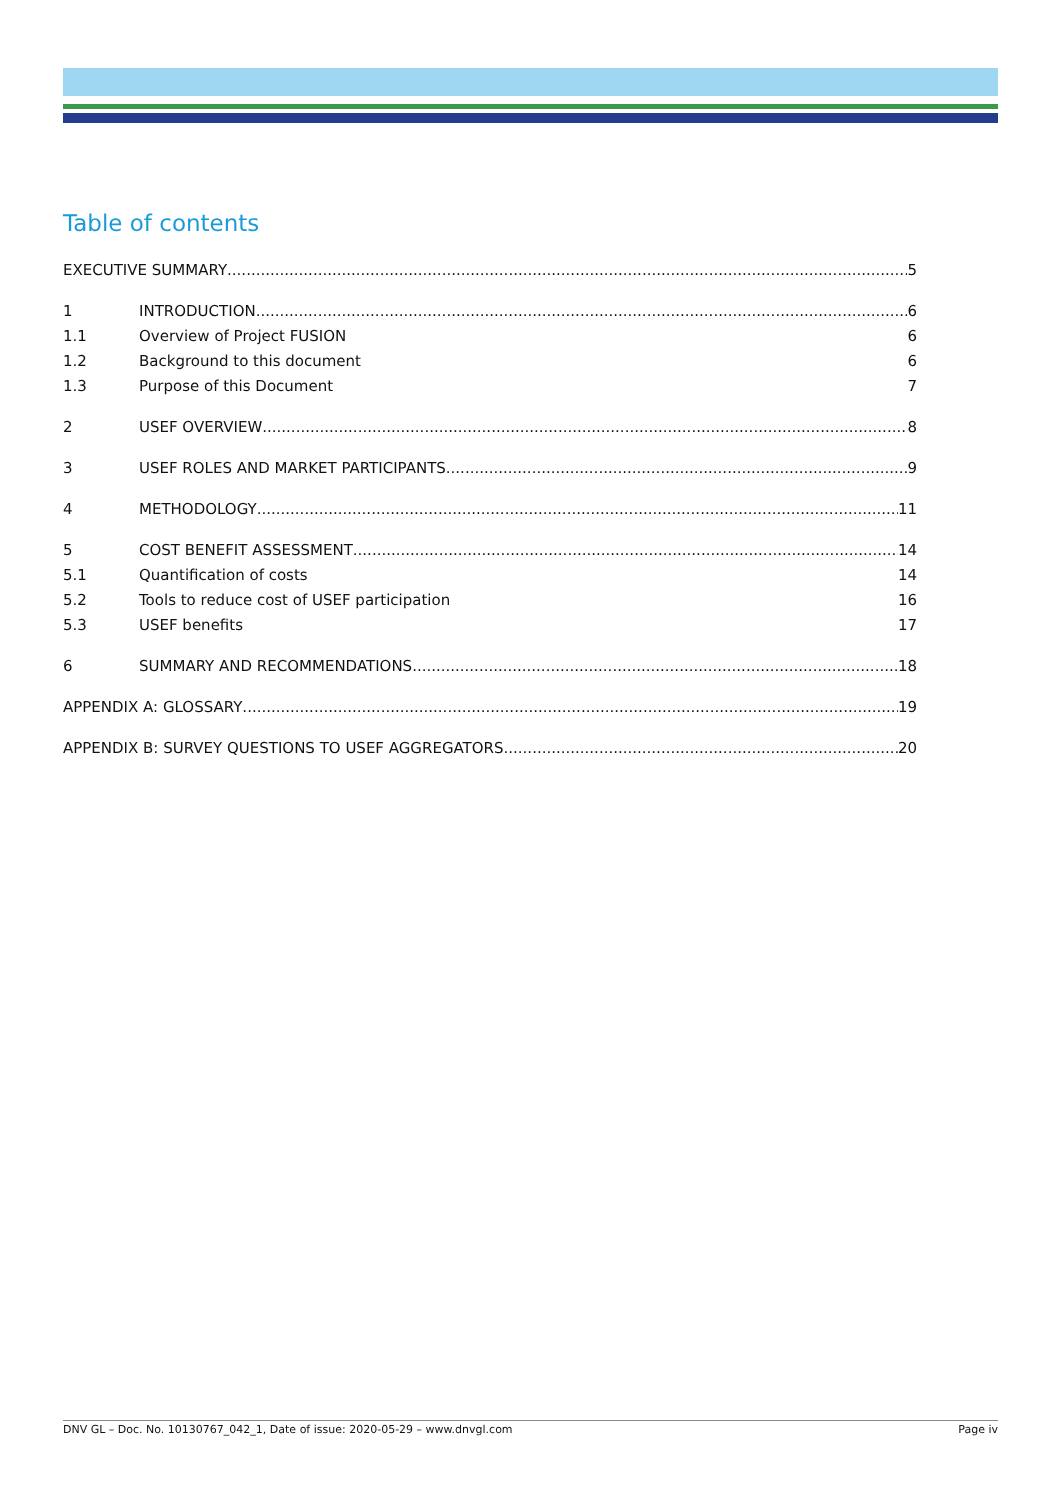Table of contents
EXECUTIVE SUMMARY 5
1 INTRODUCTION 6
1.1 Overview of Project FUSION 6
1.2 Background to this document 6
1.3 Purpose of this Document 7
2 USEF OVERVIEW 8
3 USEF ROLES AND MARKET PARTICIPANTS 9
4 METHODOLOGY 11
5 COST BENEFIT ASSESSMENT 14
5.1 Quantification of costs 14
5.2 Tools to reduce cost of USEF participation 16
5.3 USEF benefits 17
6 SUMMARY AND RECOMMENDATIONS 18
APPENDIX A: GLOSSARY 19
APPENDIX B: SURVEY QUESTIONS TO USEF AGGREGATORS 20
DNV GL – Doc. No. 10130767_042_1, Date of issue: 2020-05-29 – www.dnvgl.com Page iv